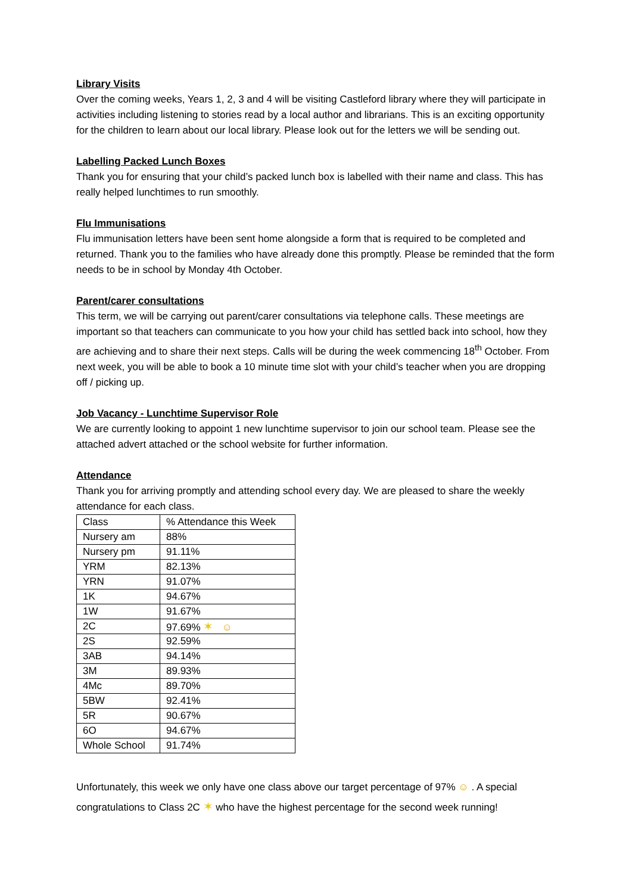Library Visits
Over the coming weeks, Years 1, 2, 3 and 4 will be visiting Castleford library where they will participate in activities including listening to stories read by a local author and librarians. This is an exciting opportunity for the children to learn about our local library. Please look out for the letters we will be sending out.
Labelling Packed Lunch Boxes
Thank you for ensuring that your child’s packed lunch box is labelled with their name and class. This has really helped lunchtimes to run smoothly.
Flu Immunisations
Flu immunisation letters have been sent home alongside a form that is required to be completed and returned. Thank you to the families who have already done this promptly. Please be reminded that the form needs to be in school by Monday 4th October.
Parent/carer consultations
This term, we will be carrying out parent/carer consultations via telephone calls. These meetings are important so that teachers can communicate to you how your child has settled back into school, how they are achieving and to share their next steps. Calls will be during the week commencing 18<sup>th</sup> October. From next week, you will be able to book a 10 minute time slot with your child’s teacher when you are dropping off / picking up.
Job Vacancy - Lunchtime Supervisor Role
We are currently looking to appoint 1 new lunchtime supervisor to join our school team. Please see the attached advert attached or the school website for further information.
Attendance
Thank you for arriving promptly and attending school every day. We are pleased to share the weekly attendance for each class.
| Class | % Attendance this Week |
| Nursery am | 88% |
| Nursery pm | 91.11% |
| YRM | 82.13% |
| YRN | 91.07% |
| 1K | 94.67% |
| 1W | 91.67% |
| 2C | 97.69% ✶ ☺ |
| 2S | 92.59% |
| 3AB | 94.14% |
| 3M | 89.93% |
| 4Mc | 89.70% |
| 5BW | 92.41% |
| 5R | 90.67% |
| 6O | 94.67% |
| Whole School | 91.74% |
Unfortunately, this week we only have one class above our target percentage of 97% ☺ . A special congratulations to Class 2C ✶ who have the highest percentage for the second week running!